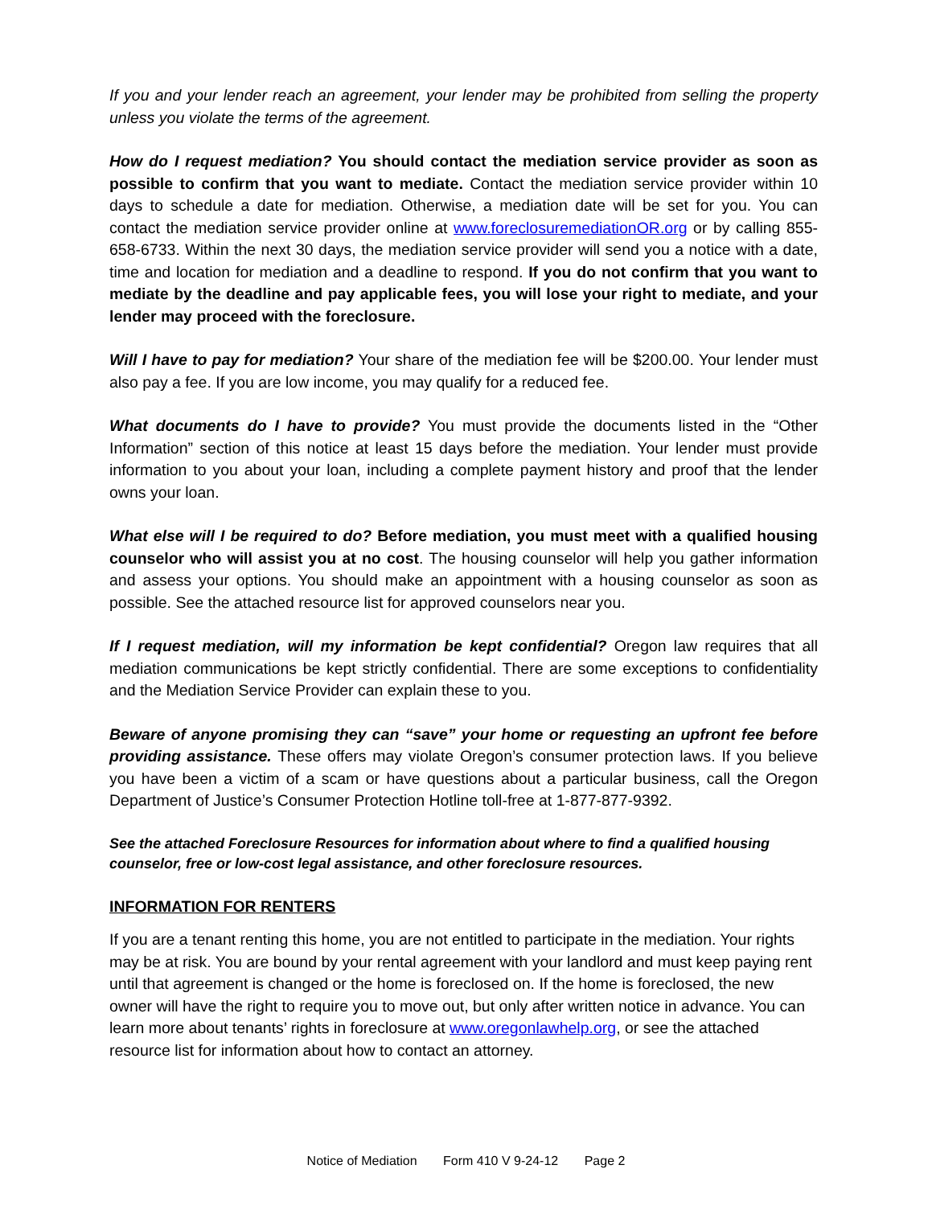If you and your lender reach an agreement, your lender may be prohibited from selling the property unless you violate the terms of the agreement.
How do I request mediation? You should contact the mediation service provider as soon as possible to confirm that you want to mediate. Contact the mediation service provider within 10 days to schedule a date for mediation. Otherwise, a mediation date will be set for you. You can contact the mediation service provider online at www.foreclosuremediationOR.org or by calling 855-658-6733. Within the next 30 days, the mediation service provider will send you a notice with a date, time and location for mediation and a deadline to respond. If you do not confirm that you want to mediate by the deadline and pay applicable fees, you will lose your right to mediate, and your lender may proceed with the foreclosure.
Will I have to pay for mediation? Your share of the mediation fee will be $200.00. Your lender must also pay a fee. If you are low income, you may qualify for a reduced fee.
What documents do I have to provide? You must provide the documents listed in the “Other Information” section of this notice at least 15 days before the mediation. Your lender must provide information to you about your loan, including a complete payment history and proof that the lender owns your loan.
What else will I be required to do? Before mediation, you must meet with a qualified housing counselor who will assist you at no cost. The housing counselor will help you gather information and assess your options. You should make an appointment with a housing counselor as soon as possible. See the attached resource list for approved counselors near you.
If I request mediation, will my information be kept confidential? Oregon law requires that all mediation communications be kept strictly confidential. There are some exceptions to confidentiality and the Mediation Service Provider can explain these to you.
Beware of anyone promising they can “save” your home or requesting an upfront fee before providing assistance. These offers may violate Oregon’s consumer protection laws. If you believe you have been a victim of a scam or have questions about a particular business, call the Oregon Department of Justice’s Consumer Protection Hotline toll-free at 1-877-877-9392.
See the attached Foreclosure Resources for information about where to find a qualified housing counselor, free or low-cost legal assistance, and other foreclosure resources.
INFORMATION FOR RENTERS
If you are a tenant renting this home, you are not entitled to participate in the mediation. Your rights may be at risk. You are bound by your rental agreement with your landlord and must keep paying rent until that agreement is changed or the home is foreclosed on. If the home is foreclosed, the new owner will have the right to require you to move out, but only after written notice in advance. You can learn more about tenants’ rights in foreclosure at www.oregonlawhelp.org, or see the attached resource list for information about how to contact an attorney.
Notice of Mediation Form 410 V 9-24-12 Page 2